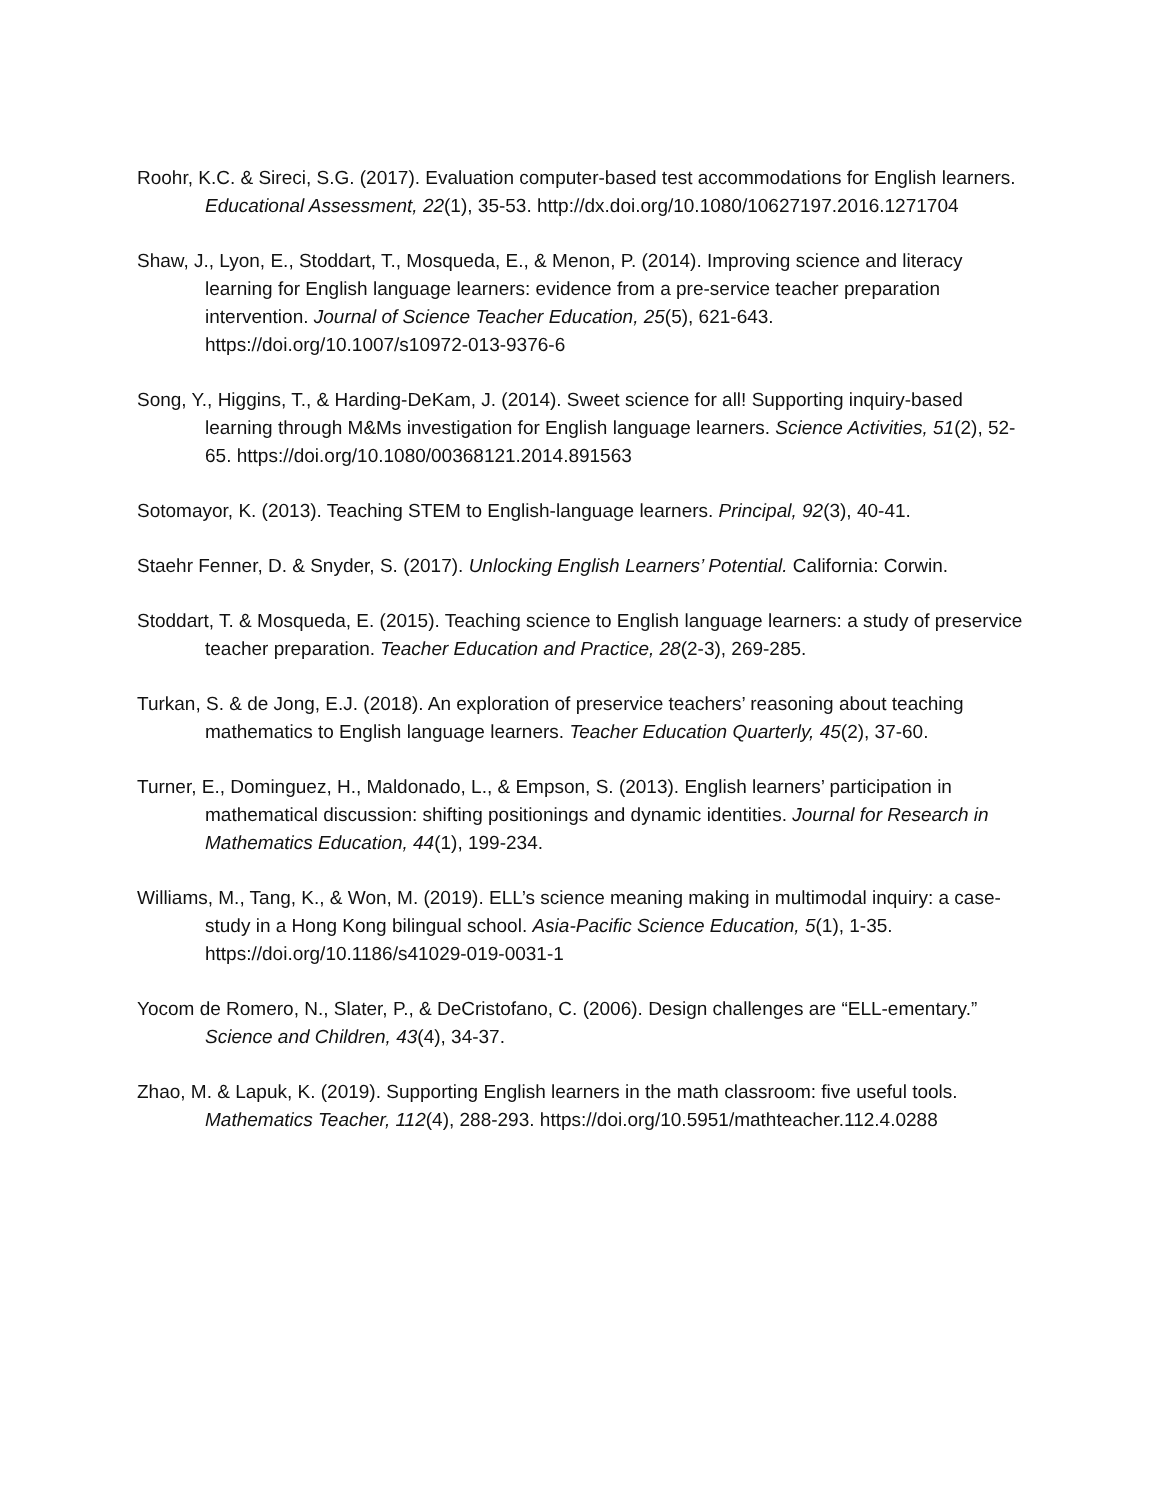Roohr, K.C. & Sireci, S.G. (2017). Evaluation computer-based test accommodations for English learners. Educational Assessment, 22(1), 35-53. http://dx.doi.org/10.1080/10627197.2016.1271704
Shaw, J., Lyon, E., Stoddart, T., Mosqueda, E., & Menon, P. (2014). Improving science and literacy learning for English language learners: evidence from a pre-service teacher preparation intervention. Journal of Science Teacher Education, 25(5), 621-643. https://doi.org/10.1007/s10972-013-9376-6
Song, Y., Higgins, T., & Harding-DeKam, J. (2014). Sweet science for all! Supporting inquiry-based learning through M&Ms investigation for English language learners. Science Activities, 51(2), 52-65. https://doi.org/10.1080/00368121.2014.891563
Sotomayor, K. (2013). Teaching STEM to English-language learners. Principal, 92(3), 40-41.
Staehr Fenner, D. & Snyder, S. (2017). Unlocking English Learners’ Potential. California: Corwin.
Stoddart, T. & Mosqueda, E. (2015). Teaching science to English language learners: a study of preservice teacher preparation. Teacher Education and Practice, 28(2-3), 269-285.
Turkan, S. & de Jong, E.J. (2018). An exploration of preservice teachers’ reasoning about teaching mathematics to English language learners. Teacher Education Quarterly, 45(2), 37-60.
Turner, E., Dominguez, H., Maldonado, L., & Empson, S. (2013). English learners’ participation in mathematical discussion: shifting positionings and dynamic identities. Journal for Research in Mathematics Education, 44(1), 199-234.
Williams, M., Tang, K., & Won, M. (2019). ELL’s science meaning making in multimodal inquiry: a case-study in a Hong Kong bilingual school. Asia-Pacific Science Education, 5(1), 1-35. https://doi.org/10.1186/s41029-019-0031-1
Yocom de Romero, N., Slater, P., & DeCristofano, C. (2006). Design challenges are “ELL-ementary.” Science and Children, 43(4), 34-37.
Zhao, M. & Lapuk, K. (2019). Supporting English learners in the math classroom: five useful tools. Mathematics Teacher, 112(4), 288-293. https://doi.org/10.5951/mathteacher.112.4.0288